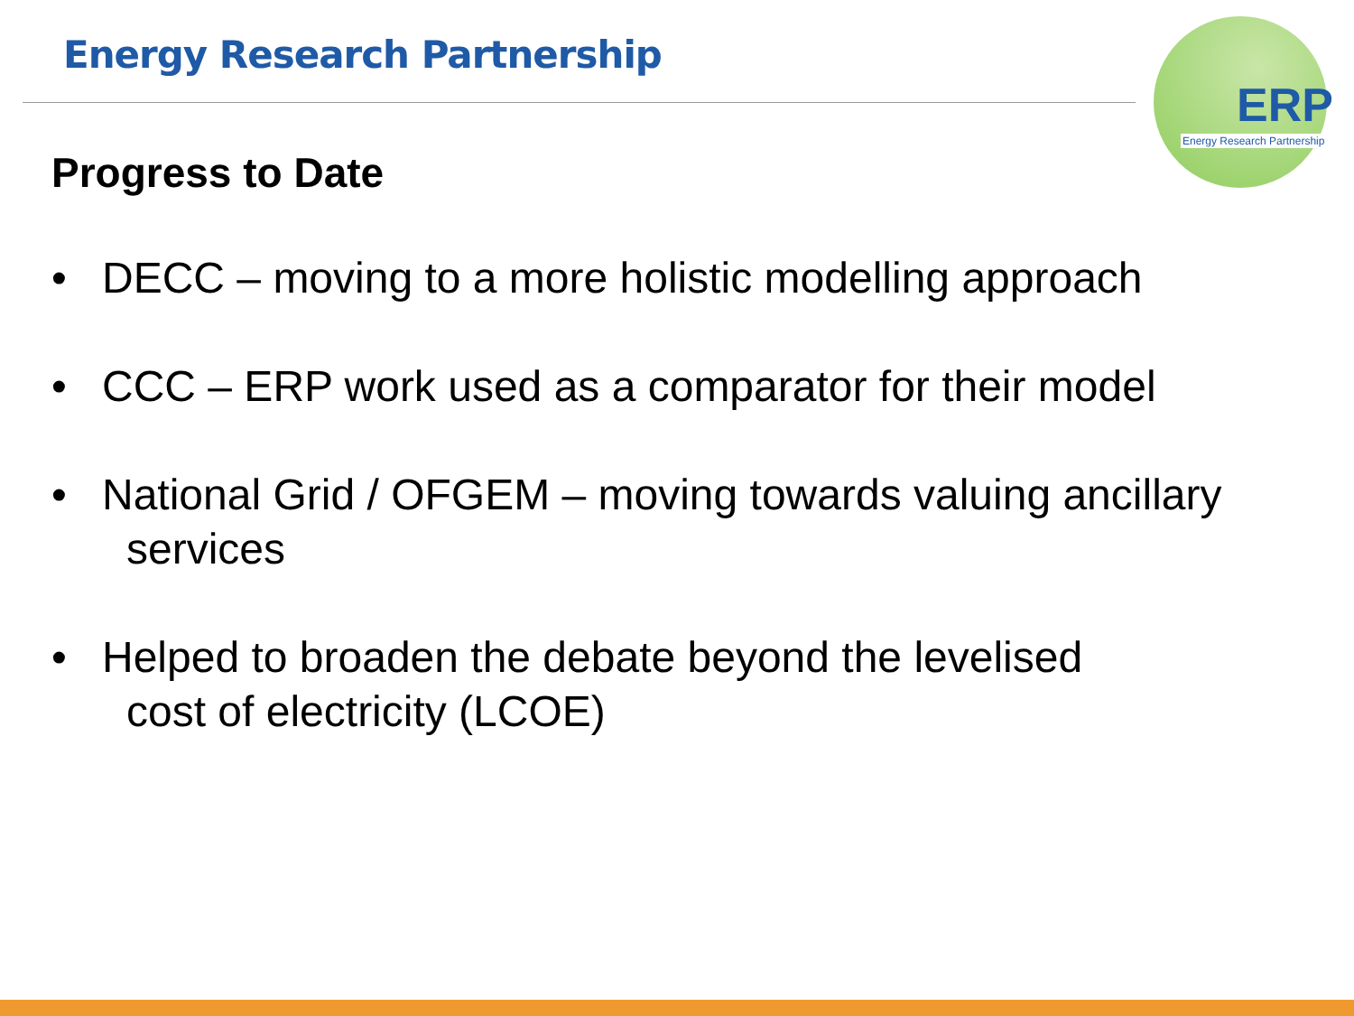Energy Research Partnership
ERP
Energy Research Partnership
Progress to Date
• DECC – moving to a more holistic modelling approach
• CCC – ERP work used as a comparator for their model
• National Grid / OFGEM – moving towards valuing ancillary
services
• Helped to broaden the debate beyond the levelised
cost of electricity (LCOE)